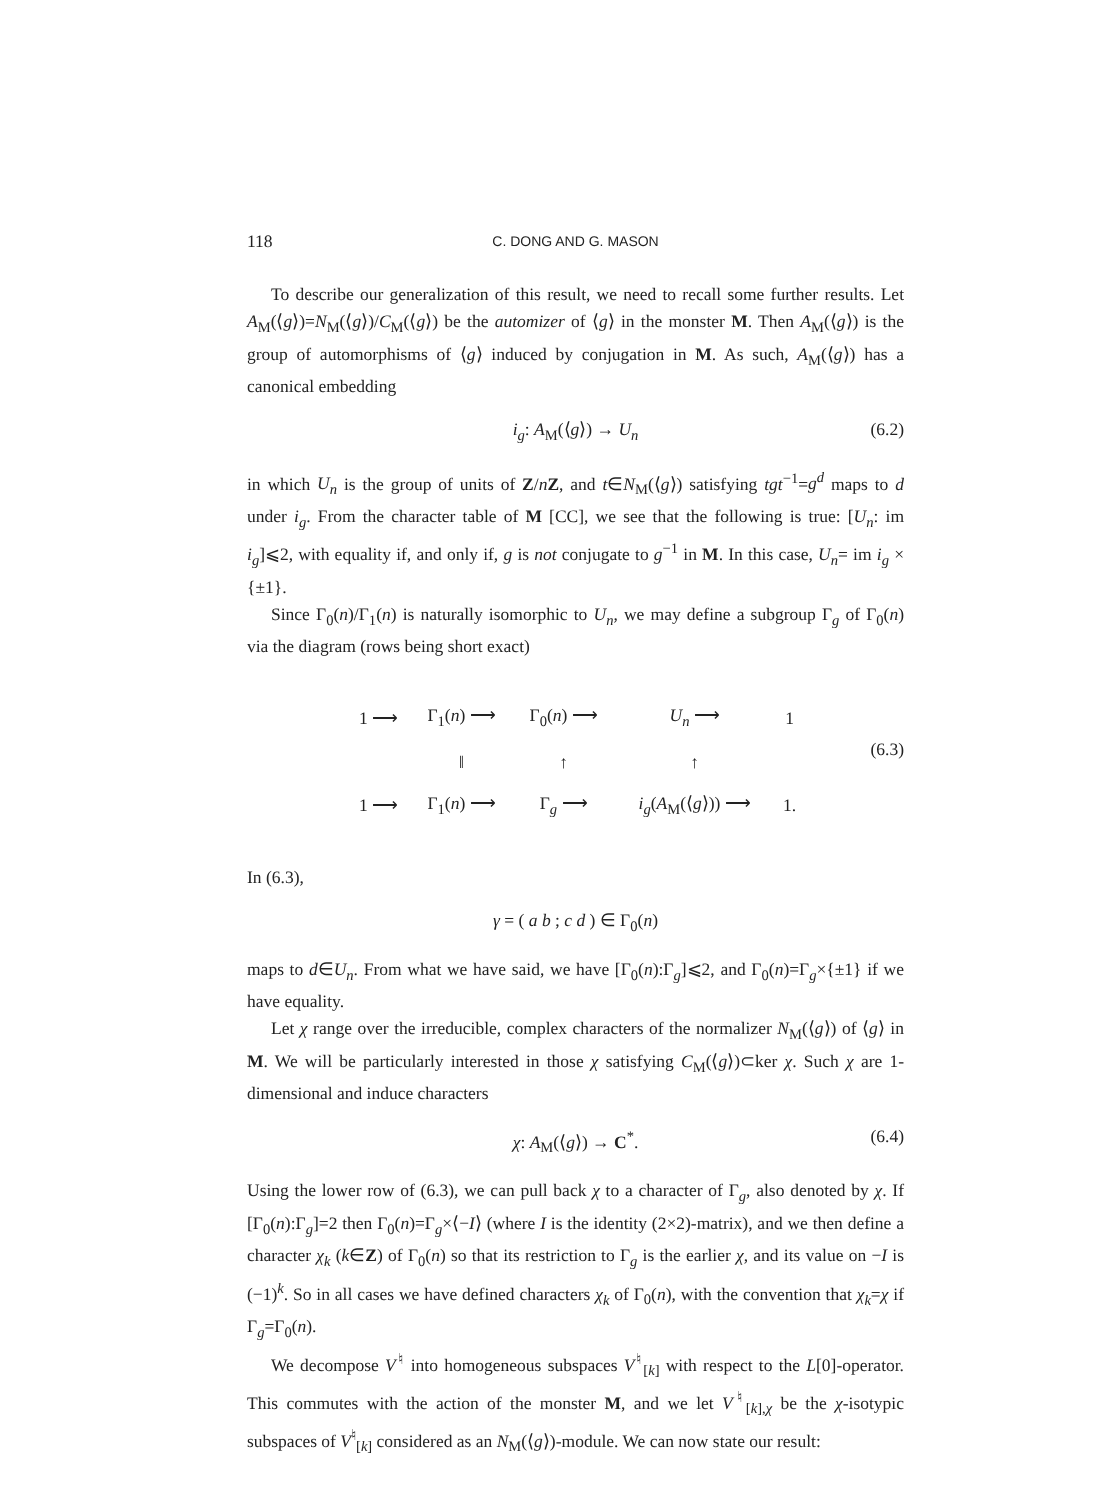118 C. DONG AND G. MASON
To describe our generalization of this result, we need to recall some further results. Let A<sub>M</sub>(⟨g⟩)=N<sub>M</sub>(⟨g⟩)/C<sub>M</sub>(⟨g⟩) be the automizer of ⟨g⟩ in the monster M. Then A<sub>M</sub>(⟨g⟩) is the group of automorphisms of ⟨g⟩ induced by conjugation in M. As such, A<sub>M</sub>(⟨g⟩) has a canonical embedding
i<sub>g</sub>: A<sub>M</sub>(⟨g⟩) → U<sub>n</sub> (6.2)
in which U<sub>n</sub> is the group of units of Z/nZ, and t∈N<sub>M</sub>(⟨g⟩) satisfying tgt<sup>−1</sup>=g<sup>d</sup> maps to d under i<sub>g</sub>. From the character table of M [CC], we see that the following is true: [U<sub>n</sub>: im i<sub>g</sub>]⩽2, with equality if, and only if, g is not conjugate to g<sup>−1</sup> in M. In this case, U<sub>n</sub>= im i<sub>g</sub> × {±1}.
Since Γ<sub>0</sub>(n)/Γ<sub>1</sub>(n) is naturally isomorphic to U<sub>n</sub>, we may define a subgroup Γ<sub>g</sub> of Γ<sub>0</sub>(n) via the diagram (rows being short exact)
| 1 ⟶ | Γ<sub>1</sub>( n ) ⟶ | Γ<sub>0</sub>( n ) ⟶ | U<sub>n</sub> ⟶ | 1 |
| | ‖ | ↑ | ↑ | |
| 1 ⟶ | Γ<sub>1</sub>( n ) ⟶ | Γ<sub>g</sub> ⟶ | i<sub>g</sub> ( A<sub>M</sub>(⟨ g ⟩)) ⟶ | 1. |
(6.3)
In (6.3),
γ = ( a b ; c d ) ∈ Γ<sub>0</sub>(n)
maps to d∈U<sub>n</sub>. From what we have said, we have [Γ<sub>0</sub>(n):Γ<sub>g</sub>]⩽2, and Γ<sub>0</sub>(n)=Γ<sub>g</sub>×{±1} if we have equality.
Let χ range over the irreducible, complex characters of the normalizer N<sub>M</sub>(⟨g⟩) of ⟨g⟩ in M. We will be particularly interested in those χ satisfying C<sub>M</sub>(⟨g⟩)⊂ker χ. Such χ are 1-dimensional and induce characters
χ: A<sub>M</sub>(⟨g⟩) → C<sup>*</sup>. (6.4)
Using the lower row of (6.3), we can pull back χ to a character of Γ<sub>g</sub>, also denoted by χ. If [Γ<sub>0</sub>(n):Γ<sub>g</sub>]=2 then Γ<sub>0</sub>(n)=Γ<sub>g</sub>×⟨−I⟩ (where I is the identity (2×2)-matrix), and we then define a character χ<sub>k</sub> (k∈Z) of Γ<sub>0</sub>(n) so that its restriction to Γ<sub>g</sub> is the earlier χ, and its value on −I is (−1)<sup>k</sup>. So in all cases we have defined characters χ<sub>k</sub> of Γ<sub>0</sub>(n), with the convention that χ<sub>k</sub>=χ if Γ<sub>g</sub>=Γ<sub>0</sub>(n).
We decompose V<sup>♮</sup> into homogeneous subspaces V<sup>♮</sup><sub>[k]</sub> with respect to the L[0]-operator. This commutes with the action of the monster M, and we let V<sup>♮</sup><sub>[k],χ</sub> be the χ-isotypic subspaces of V<sup>♮</sup><sub>[k]</sub> considered as an N<sub>M</sub>(⟨g⟩)-module. We can now state our result: